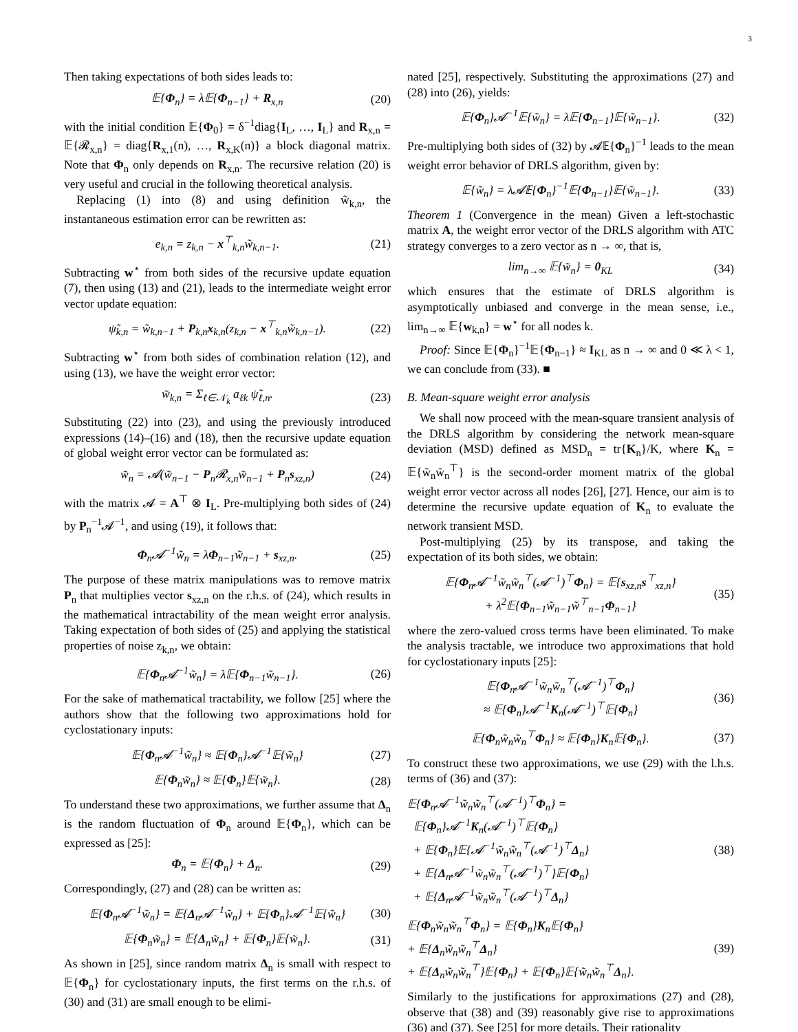3
Then taking expectations of both sides leads to:
𝔼{Φ<sub>n</sub>} = λ𝔼{Φ<sub>n−1</sub>} + R<sub>x,n</sub> (20)
with the initial condition 𝔼{Φ<sub>0</sub>} = δ<sup>−1</sup>diag{I<sub>L</sub>, …, I<sub>L</sub>} and R<sub>x,n</sub> = 𝔼{𝓡<sub>x,n</sub>} = diag{R<sub>x,1</sub>(n), …, R<sub>x,K</sub>(n)} a block diagonal matrix. Note that Φ<sub>n</sub> only depends on R<sub>x,n</sub>. The recursive relation (20) is very useful and crucial in the following theoretical analysis.
Replacing (1) into (8) and using definition w̃<sub>k,n</sub>, the instantaneous estimation error can be rewritten as:
e<sub>k,n</sub> = z<sub>k,n</sub> − x<sup>⊤</sup><sub>k,n</sub>w̃<sub>k,n−1</sub>. (21)
Subtracting w<sup>⋆</sup> from both sides of the recursive update equation (7), then using (13) and (21), leads to the intermediate weight error vector update equation:
ψ̃<sub>k,n</sub> = w̃<sub>k,n−1</sub> + P<sub>k,n</sub>x<sub>k,n</sub>(z<sub>k,n</sub> − x<sup>⊤</sup><sub>k,n</sub>w̃<sub>k,n−1</sub>). (22)
Subtracting w<sup>⋆</sup> from both sides of combination relation (12), and using (13), we have the weight error vector:
w̃<sub>k,n</sub> = Σ<sub>ℓ∈𝒩<sub>k</sub></sub> a<sub>ℓk</sub> ψ̃<sub>ℓ,n</sub>. (23)
Substituting (22) into (23), and using the previously introduced expressions (14)–(16) and (18), then the recursive update equation of global weight error vector can be formulated as:
w̃<sub>n</sub> = 𝓐(w̃<sub>n−1</sub> − P<sub>n</sub>𝓡<sub>x,n</sub>w̃<sub>n−1</sub> + P<sub>n</sub>s<sub>xz,n</sub>) (24)
with the matrix 𝓐 = A<sup>⊤</sup> ⊗ I<sub>L</sub>. Pre-multiplying both sides of (24) by P<sub>n</sub><sup>−1</sup>𝓐<sup>−1</sup>, and using (19), it follows that:
Φ<sub>n</sub>𝓐<sup>−1</sup>w̃<sub>n</sub> = λΦ<sub>n−1</sub>w̃<sub>n−1</sub> + s<sub>xz,n</sub>. (25)
The purpose of these matrix manipulations was to remove matrix P<sub>n</sub> that multiplies vector s<sub>xz,n</sub> on the r.h.s. of (24), which results in the mathematical intractability of the mean weight error analysis. Taking expectation of both sides of (25) and applying the statistical properties of noise z<sub>k,n</sub>, we obtain:
𝔼{Φ<sub>n</sub>𝓐<sup>−1</sup>w̃<sub>n</sub>} = λ𝔼{Φ<sub>n−1</sub>w̃<sub>n−1</sub>}. (26)
For the sake of mathematical tractability, we follow [25] where the authors show that the following two approximations hold for cyclostationary inputs:
𝔼{Φ<sub>n</sub>𝓐<sup>−1</sup>w̃<sub>n</sub>} ≈ 𝔼{Φ<sub>n</sub>}𝓐<sup>−1</sup>𝔼{w̃<sub>n</sub>} (27)
𝔼{Φ<sub>n</sub>w̃<sub>n</sub>} ≈ 𝔼{Φ<sub>n</sub>}𝔼{w̃<sub>n</sub>}. (28)
To understand these two approximations, we further assume that Δ<sub>n</sub> is the random fluctuation of Φ<sub>n</sub> around 𝔼{Φ<sub>n</sub>}, which can be expressed as [25]:
Φ<sub>n</sub> = 𝔼{Φ<sub>n</sub>} + Δ<sub>n</sub>. (29)
Correspondingly, (27) and (28) can be written as:
𝔼{Φ<sub>n</sub>𝓐<sup>−1</sup>w̃<sub>n</sub>} = 𝔼{Δ<sub>n</sub>𝓐<sup>−1</sup>w̃<sub>n</sub>} + 𝔼{Φ<sub>n</sub>}𝓐<sup>−1</sup>𝔼{w̃<sub>n</sub>} (30)
𝔼{Φ<sub>n</sub>w̃<sub>n</sub>} = 𝔼{Δ<sub>n</sub>w̃<sub>n</sub>} + 𝔼{Φ<sub>n</sub>}𝔼{w̃<sub>n</sub>}. (31)
As shown in [25], since random matrix Δ<sub>n</sub> is small with respect to 𝔼{Φ<sub>n</sub>} for cyclostationary inputs, the first terms on the r.h.s. of (30) and (31) are small enough to be elimi-
nated [25], respectively. Substituting the approximations (27) and (28) into (26), yields:
𝔼{Φ<sub>n</sub>}𝓐<sup>−1</sup>𝔼{w̃<sub>n</sub>} = λ𝔼{Φ<sub>n−1</sub>}𝔼{w̃<sub>n−1</sub>}. (32)
Pre-multiplying both sides of (32) by 𝓐𝔼{Φ<sub>n</sub>}<sup>−1</sup> leads to the mean weight error behavior of DRLS algorithm, given by:
𝔼{w̃<sub>n</sub>} = λ𝓐𝔼{Φ<sub>n</sub>}<sup>−1</sup>𝔼{Φ<sub>n−1</sub>}𝔼{w̃<sub>n−1</sub>}. (33)
Theorem 1 (Convergence in the mean) Given a left-stochastic matrix A, the weight error vector of the DRLS algorithm with ATC strategy converges to a zero vector as n → ∞, that is,
lim<sub>n→∞</sub> 𝔼{w̃<sub>n</sub>} = 0<sub>KL</sub> (34)
which ensures that the estimate of DRLS algorithm is asymptotically unbiased and converge in the mean sense, i.e., lim<sub>n→∞</sub> 𝔼{w<sub>k,n</sub>} = w<sup>⋆</sup> for all nodes k.
Proof: Since 𝔼{Φ<sub>n</sub>}<sup>−1</sup>𝔼{Φ<sub>n−1</sub>} ≈ I<sub>KL</sub> as n → ∞ and 0 ≪ λ < 1, we can conclude from (33). ■
B. Mean-square weight error analysis
We shall now proceed with the mean-square transient analysis of the DRLS algorithm by considering the network mean-square deviation (MSD) defined as MSD<sub>n</sub> = tr{K<sub>n</sub>}/K, where K<sub>n</sub> = 𝔼{w̃<sub>n</sub>w̃<sub>n</sub><sup>⊤</sup>} is the second-order moment matrix of the global weight error vector across all nodes [26], [27]. Hence, our aim is to determine the recursive update equation of K<sub>n</sub> to evaluate the network transient MSD.
Post-multiplying (25) by its transpose, and taking the expectation of its both sides, we obtain:
𝔼{Φ<sub>n</sub>𝓐<sup>−1</sup>w̃<sub>n</sub>w̃<sub>n</sub><sup>⊤</sup>(𝓐<sup>−1</sup>)<sup>⊤</sup>Φ<sub>n</sub>} = 𝔼{s<sub>xz,n</sub>s<sup>⊤</sup><sub>xz,n</sub>}
+ λ<sup>2</sup>𝔼{Φ<sub>n−1</sub>w̃<sub>n−1</sub>w̃<sup>⊤</sup><sub>n−1</sub>Φ<sub>n−1</sub>} (35)
where the zero-valued cross terms have been eliminated. To make the analysis tractable, we introduce two approximations that hold for cyclostationary inputs [25]:
𝔼{Φ<sub>n</sub>𝓐<sup>−1</sup>w̃<sub>n</sub>w̃<sub>n</sub><sup>⊤</sup>(𝓐<sup>−1</sup>)<sup>⊤</sup>Φ<sub>n</sub>}
≈ 𝔼{Φ<sub>n</sub>}𝓐<sup>−1</sup>K<sub>n</sub>(𝓐<sup>−1</sup>)<sup>⊤</sup>𝔼{Φ<sub>n</sub>} (36)
𝔼{Φ<sub>n</sub>w̃<sub>n</sub>w̃<sub>n</sub><sup>⊤</sup>Φ<sub>n</sub>} ≈ 𝔼{Φ<sub>n</sub>}K<sub>n</sub>𝔼{Φ<sub>n</sub>}. (37)
To construct these two approximations, we use (29) with the l.h.s. terms of (36) and (37):
𝔼{Φ<sub>n</sub>𝓐<sup>−1</sup>w̃<sub>n</sub>w̃<sub>n</sub><sup>⊤</sup>(𝓐<sup>−1</sup>)<sup>⊤</sup>Φ<sub>n</sub>} =
𝔼{Φ<sub>n</sub>}𝓐<sup>−1</sup>K<sub>n</sub>(𝓐<sup>−1</sup>)<sup>⊤</sup>𝔼{Φ<sub>n</sub>}
+ 𝔼{Φ<sub>n</sub>}𝔼{𝓐<sup>−1</sup>w̃<sub>n</sub>w̃<sub>n</sub><sup>⊤</sup>(𝓐<sup>−1</sup>)<sup>⊤</sup>Δ<sub>n</sub>}
+ 𝔼{Δ<sub>n</sub>𝓐<sup>−1</sup>w̃<sub>n</sub>w̃<sub>n</sub><sup>⊤</sup>(𝓐<sup>−1</sup>)<sup>⊤</sup>}𝔼{Φ<sub>n</sub>}
+ 𝔼{Δ<sub>n</sub>𝓐<sup>−1</sup>w̃<sub>n</sub>w̃<sub>n</sub><sup>⊤</sup>(𝓐<sup>−1</sup>)<sup>⊤</sup>Δ<sub>n</sub>} (38)
𝔼{Φ<sub>n</sub>w̃<sub>n</sub>w̃<sub>n</sub><sup>⊤</sup>Φ<sub>n</sub>} = 𝔼{Φ<sub>n</sub>}K<sub>n</sub>𝔼{Φ<sub>n</sub>}
+ 𝔼{Δ<sub>n</sub>w̃<sub>n</sub>w̃<sub>n</sub><sup>⊤</sup>Δ<sub>n</sub>}
+ 𝔼{Δ<sub>n</sub>w̃<sub>n</sub>w̃<sub>n</sub><sup>⊤</sup>}𝔼{Φ<sub>n</sub>} + 𝔼{Φ<sub>n</sub>}𝔼{w̃<sub>n</sub>w̃<sub>n</sub><sup>⊤</sup>Δ<sub>n</sub>}. (39)
Similarly to the justifications for approximations (27) and (28), observe that (38) and (39) reasonably give rise to approximations (36) and (37). See [25] for more details. Their rationality